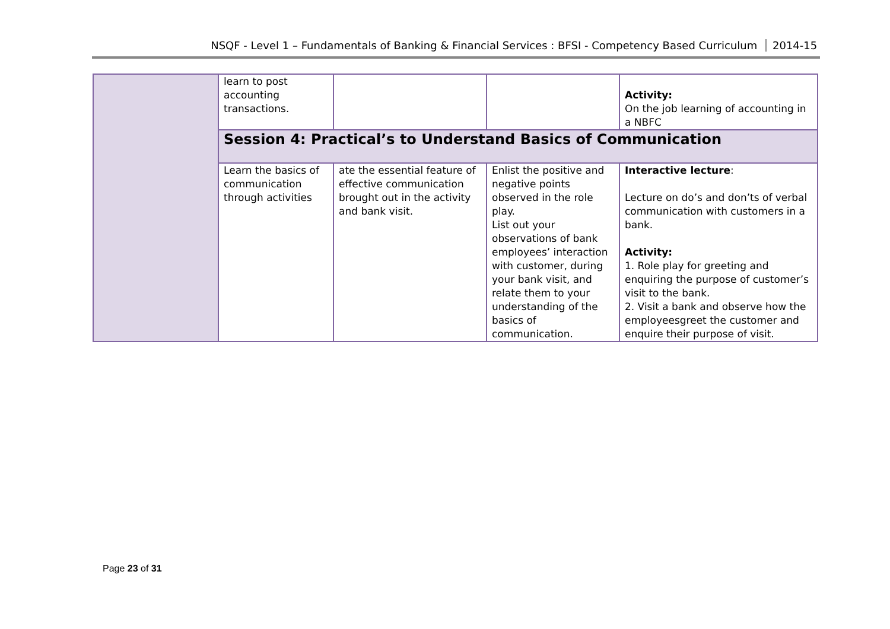NSQF - Level 1 – Fundamentals of Banking & Financial Services : BFSI - Competency Based Curriculum 2014-15
| | learn to post accounting transactions. | | | Activity: On the job learning of accounting in a NBFC |
| | Session 4: Practical’s to Understand Basics of Communication | | | |
| | Learn the basics of communication through activities | ate the essential feature of effective communication brought out in the activity and bank visit. | Enlist the positive and negative points observed in the role play. List out your observations of bank employees’ interaction with customer, during your bank visit, and relate them to your understanding of the basics of communication. | Interactive lecture : Lecture on do’s and don’ts of verbal communication with customers in a bank. Activity: 1. Role play for greeting and enquiring the purpose of customer’s visit to the bank. 2. Visit a bank and observe how the employeesgreet the customer and enquire their purpose of visit. |
Page 23 of 31